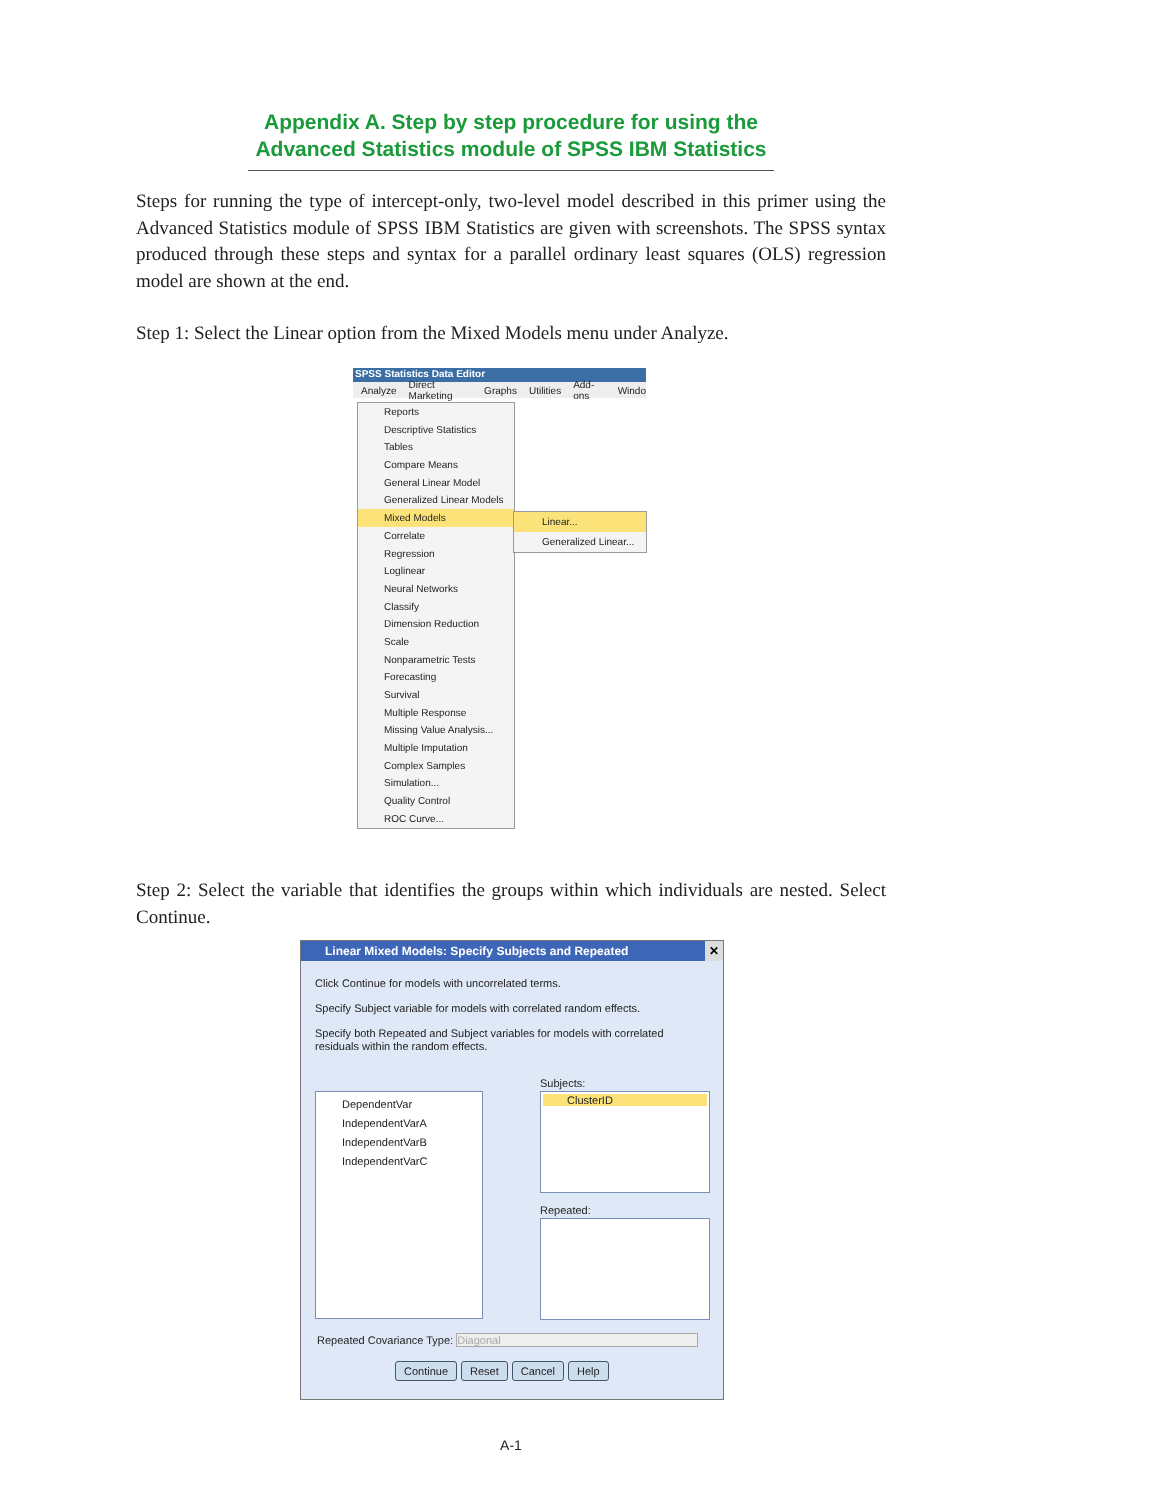Appendix A. Step by step procedure for using the Advanced Statistics module of SPSS IBM Statistics
Steps for running the type of intercept-only, two-level model described in this primer using the Advanced Statistics module of SPSS IBM Statistics are given with screenshots. The SPSS syntax produced through these steps and syntax for a parallel ordinary least squares (OLS) regression model are shown at the end.
Step 1: Select the Linear option from the Mixed Models menu under Analyze.
SPSS Statistics Data Editor
Analyze Direct Marketing Graphs Utilities Add-ons Windo
Reports
Descriptive Statistics
Tables
Compare Means
General Linear Model
Generalized Linear Models
Mixed Models
Correlate
Regression
Loglinear
Neural Networks
Classify
Dimension Reduction
Scale
Nonparametric Tests
Forecasting
Survival
Multiple Response
Missing Value Analysis...
Multiple Imputation
Complex Samples
Simulation...
Quality Control
ROC Curve...
Linear...
Generalized Linear...
Step 2: Select the variable that identifies the groups within which individuals are nested. Select Continue.
Linear Mixed Models: Specify Subjects and Repeated ✕
Click Continue for models with uncorrelated terms.
Specify Subject variable for models with correlated random effects.
Specify both Repeated and Subject variables for models with correlated residuals within the random effects.
DependentVar
IndependentVarA
IndependentVarB
IndependentVarC
Subjects:
ClusterID
Repeated:
Repeated Covariance Type: Diagonal
Continue Reset Cancel Help
A-1